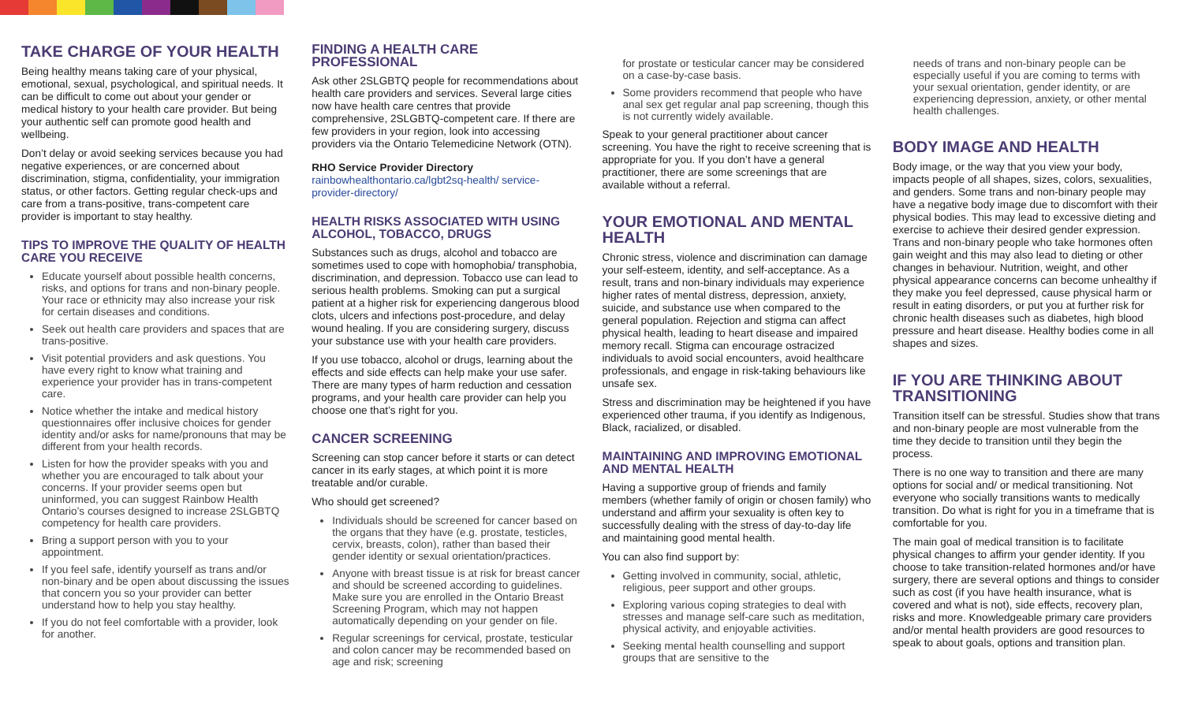TAKE CHARGE OF YOUR HEALTH
Being healthy means taking care of your physical, emotional, sexual, psychological, and spiritual needs. It can be difficult to come out about your gender or medical history to your health care provider. But being your authentic self can promote good health and wellbeing.
Don’t delay or avoid seeking services because you had negative experiences, or are concerned about discrimination, stigma, confidentiality, your immigration status, or other factors. Getting regular check-ups and care from a trans-positive, trans-competent care provider is important to stay healthy.
TIPS TO IMPROVE THE QUALITY OF HEALTH CARE YOU RECEIVE
Educate yourself about possible health concerns, risks, and options for trans and non-binary people. Your race or ethnicity may also increase your risk for certain diseases and conditions.
Seek out health care providers and spaces that are trans-positive.
Visit potential providers and ask questions. You have every right to know what training and experience your provider has in trans-competent care.
Notice whether the intake and medical history questionnaires offer inclusive choices for gender identity and/or asks for name/pronouns that may be different from your health records.
Listen for how the provider speaks with you and whether you are encouraged to talk about your concerns. If your provider seems open but uninformed, you can suggest Rainbow Health Ontario’s courses designed to increase 2SLGBTQ competency for health care providers.
Bring a support person with you to your appointment.
If you feel safe, identify yourself as trans and/or non-binary and be open about discussing the issues that concern you so your provider can better understand how to help you stay healthy.
If you do not feel comfortable with a provider, look for another.
FINDING A HEALTH CARE PROFESSIONAL
Ask other 2SLGBTQ people for recommendations about health care providers and services. Several large cities now have health care centres that provide comprehensive, 2SLGBTQ-competent care. If there are few providers in your region, look into accessing providers via the Ontario Telemedicine Network (OTN).
RHO Service Provider Directory
rainbowhealthontario.ca/lgbt2sq-health/ service-provider-directory/
HEALTH RISKS ASSOCIATED WITH USING ALCOHOL, TOBACCO, DRUGS
Substances such as drugs, alcohol and tobacco are sometimes used to cope with homophobia/ transphobia, discrimination, and depression. Tobacco use can lead to serious health problems. Smoking can put a surgical patient at a higher risk for experiencing dangerous blood clots, ulcers and infections post-procedure, and delay wound healing. If you are considering surgery, discuss your substance use with your health care providers.
If you use tobacco, alcohol or drugs, learning about the effects and side effects can help make your use safer. There are many types of harm reduction and cessation programs, and your health care provider can help you choose one that’s right for you.
CANCER SCREENING
Screening can stop cancer before it starts or can detect cancer in its early stages, at which point it is more treatable and/or curable.
Who should get screened?
Individuals should be screened for cancer based on the organs that they have (e.g. prostate, testicles, cervix, breasts, colon), rather than based their gender identity or sexual orientation/practices.
Anyone with breast tissue is at risk for breast cancer and should be screened according to guidelines. Make sure you are enrolled in the Ontario Breast Screening Program, which may not happen automatically depending on your gender on file.
Regular screenings for cervical, prostate, testicular and colon cancer may be recommended based on age and risk; screening
for prostate or testicular cancer may be considered on a case-by-case basis.
Some providers recommend that people who have anal sex get regular anal pap screening, though this is not currently widely available.
Speak to your general practitioner about cancer screening. You have the right to receive screening that is appropriate for you. If you don’t have a general practitioner, there are some screenings that are available without a referral.
YOUR EMOTIONAL AND MENTAL HEALTH
Chronic stress, violence and discrimination can damage your self-esteem, identity, and self-acceptance. As a result, trans and non-binary individuals may experience higher rates of mental distress, depression, anxiety, suicide, and substance use when compared to the general population. Rejection and stigma can affect physical health, leading to heart disease and impaired memory recall. Stigma can encourage ostracized individuals to avoid social encounters, avoid healthcare professionals, and engage in risk-taking behaviours like unsafe sex.
Stress and discrimination may be heightened if you have experienced other trauma, if you identify as Indigenous, Black, racialized, or disabled.
MAINTAINING AND IMPROVING EMOTIONAL AND MENTAL HEALTH
Having a supportive group of friends and family members (whether family of origin or chosen family) who understand and affirm your sexuality is often key to successfully dealing with the stress of day-to-day life and maintaining good mental health.
You can also find support by:
Getting involved in community, social, athletic, religious, peer support and other groups.
Exploring various coping strategies to deal with stresses and manage self-care such as meditation, physical activity, and enjoyable activities.
Seeking mental health counselling and support groups that are sensitive to the
needs of trans and non-binary people can be especially useful if you are coming to terms with your sexual orientation, gender identity, or are experiencing depression, anxiety, or other mental health challenges.
BODY IMAGE AND HEALTH
Body image, or the way that you view your body, impacts people of all shapes, sizes, colors, sexualities, and genders. Some trans and non-binary people may have a negative body image due to discomfort with their physical bodies. This may lead to excessive dieting and exercise to achieve their desired gender expression. Trans and non-binary people who take hormones often gain weight and this may also lead to dieting or other changes in behaviour. Nutrition, weight, and other physical appearance concerns can become unhealthy if they make you feel depressed, cause physical harm or result in eating disorders, or put you at further risk for chronic health diseases such as diabetes, high blood pressure and heart disease. Healthy bodies come in all shapes and sizes.
IF YOU ARE THINKING ABOUT TRANSITIONING
Transition itself can be stressful. Studies show that trans and non-binary people are most vulnerable from the time they decide to transition until they begin the process.
There is no one way to transition and there are many options for social and/ or medical transitioning. Not everyone who socially transitions wants to medically transition. Do what is right for you in a timeframe that is comfortable for you.
The main goal of medical transition is to facilitate physical changes to affirm your gender identity. If you choose to take transition-related hormones and/or have surgery, there are several options and things to consider such as cost (if you have health insurance, what is covered and what is not), side effects, recovery plan, risks and more. Knowledgeable primary care providers and/or mental health providers are good resources to speak to about goals, options and transition plan.